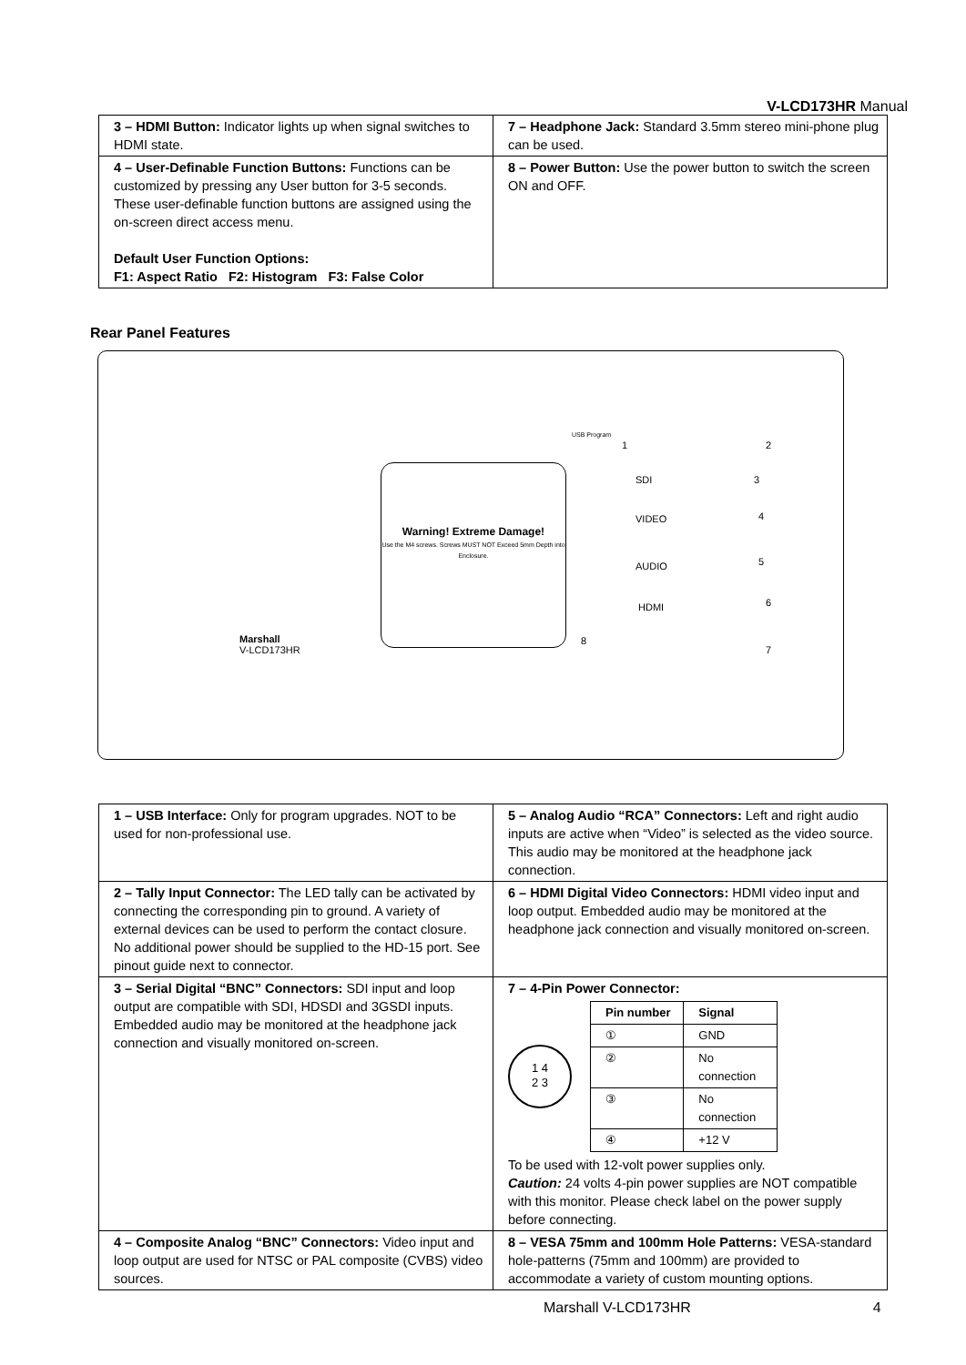V-LCD173HR Manual
| 3 – HDMI Button: Indicator lights up when signal switches to HDMI state. | 7 – Headphone Jack: Standard 3.5mm stereo mini-phone plug can be used. |
| 4 – User-Definable Function Buttons: Functions can be customized by pressing any User button for 3-5 seconds. These user-definable function buttons are assigned using the on-screen direct access menu. Default User Function Options: F1: Aspect Ratio F2: Histogram F3: False Color | 8 – Power Button: Use the power button to switch the screen ON and OFF. |
Rear Panel Features
Warning! Extreme Damage!
Use the M4 screws. Screws MUST NOT Exceed 5mm Depth into Enclosure.
Marshall
V-LCD173HR
USB Program
1 2
SDI 3
VIDEO 4
AUDIO 5
HDMI 6
7
8
| 1 – USB Interface: Only for program upgrades. NOT to be used for non-professional use. | 5 – Analog Audio “RCA” Connectors: Left and right audio inputs are active when “Video” is selected as the video source. This audio may be monitored at the headphone jack connection. |
| 2 – Tally Input Connector: The LED tally can be activated by connecting the corresponding pin to ground. A variety of external devices can be used to perform the contact closure. No additional power should be supplied to the HD-15 port. See pinout guide next to connector. | 6 – HDMI Digital Video Connectors: HDMI video input and loop output. Embedded audio may be monitored at the headphone jack connection and visually monitored on-screen. |
| 3 – Serial Digital “BNC” Connectors: SDI input and loop output are compatible with SDI, HDSDI and 3GSDI inputs. Embedded audio may be monitored at the headphone jack connection and visually monitored on-screen. | 7 – 4-Pin Power Connector: 1 4 2 3 / Pin number / Signal / / ① / GND / / ② / No connection / / ③ / No connection / / ④ / +12 V / To be used with 12-volt power supplies only. Caution: 24 volts 4-pin power supplies are NOT compatible with this monitor. Please check label on the power supply before connecting. |
| 4 – Composite Analog “BNC” Connectors: Video input and loop output are used for NTSC or PAL composite (CVBS) video sources. | 8 – VESA 75mm and 100mm Hole Patterns: VESA-standard hole-patterns (75mm and 100mm) are provided to accommodate a variety of custom mounting options. |
Marshall V-LCD173HR 4